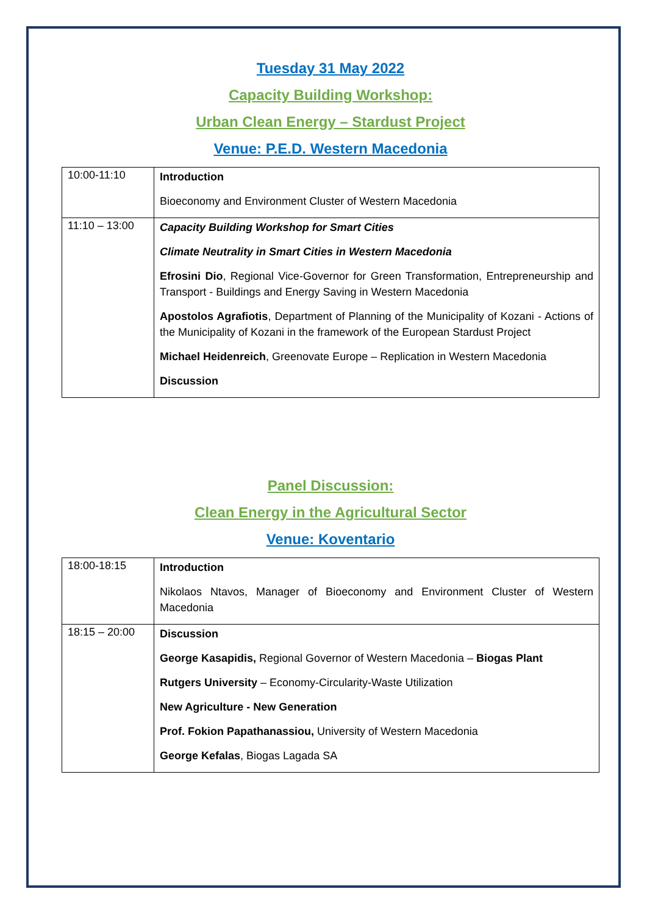Tuesday 31 May 2022
Capacity Building Workshop:
Urban Clean Energy – Stardust Project
Venue: P.E.D. Western Macedonia
| 10:00-11:10 | Introduction Bioeconomy and Environment Cluster of Western Macedonia |
| 11:10 – 13:00 | Capacity Building Workshop for Smart Cities Climate Neutrality in Smart Cities in Western Macedonia Efrosini Dio , Regional Vice-Governor for Green Transformation, Entrepreneurship and Transport - Buildings and Energy Saving in Western Macedonia Apostolos Agrafiotis , Department of Planning of the Municipality of Kozani - Actions of the Municipality of Kozani in the framework of the European Stardust Project Michael Heidenreich , Greenovate Europe – Replication in Western Macedonia Discussion |
Panel Discussion:
Clean Energy in the Agricultural Sector
Venue: Koventario
| 18:00-18:15 | Introduction Nikolaos Ntavos, Manager of Bioeconomy and Environment Cluster of Western Macedonia |
| 18:15 – 20:00 | Discussion George Kasapidis, Regional Governor of Western Macedonia – Biogas Plant Rutgers University – Economy-Circularity-Waste Utilization New Agriculture - New Generation Prof. Fokion Papathanassiou, University of Western Macedonia George Kefalas , Biogas Lagada SA |